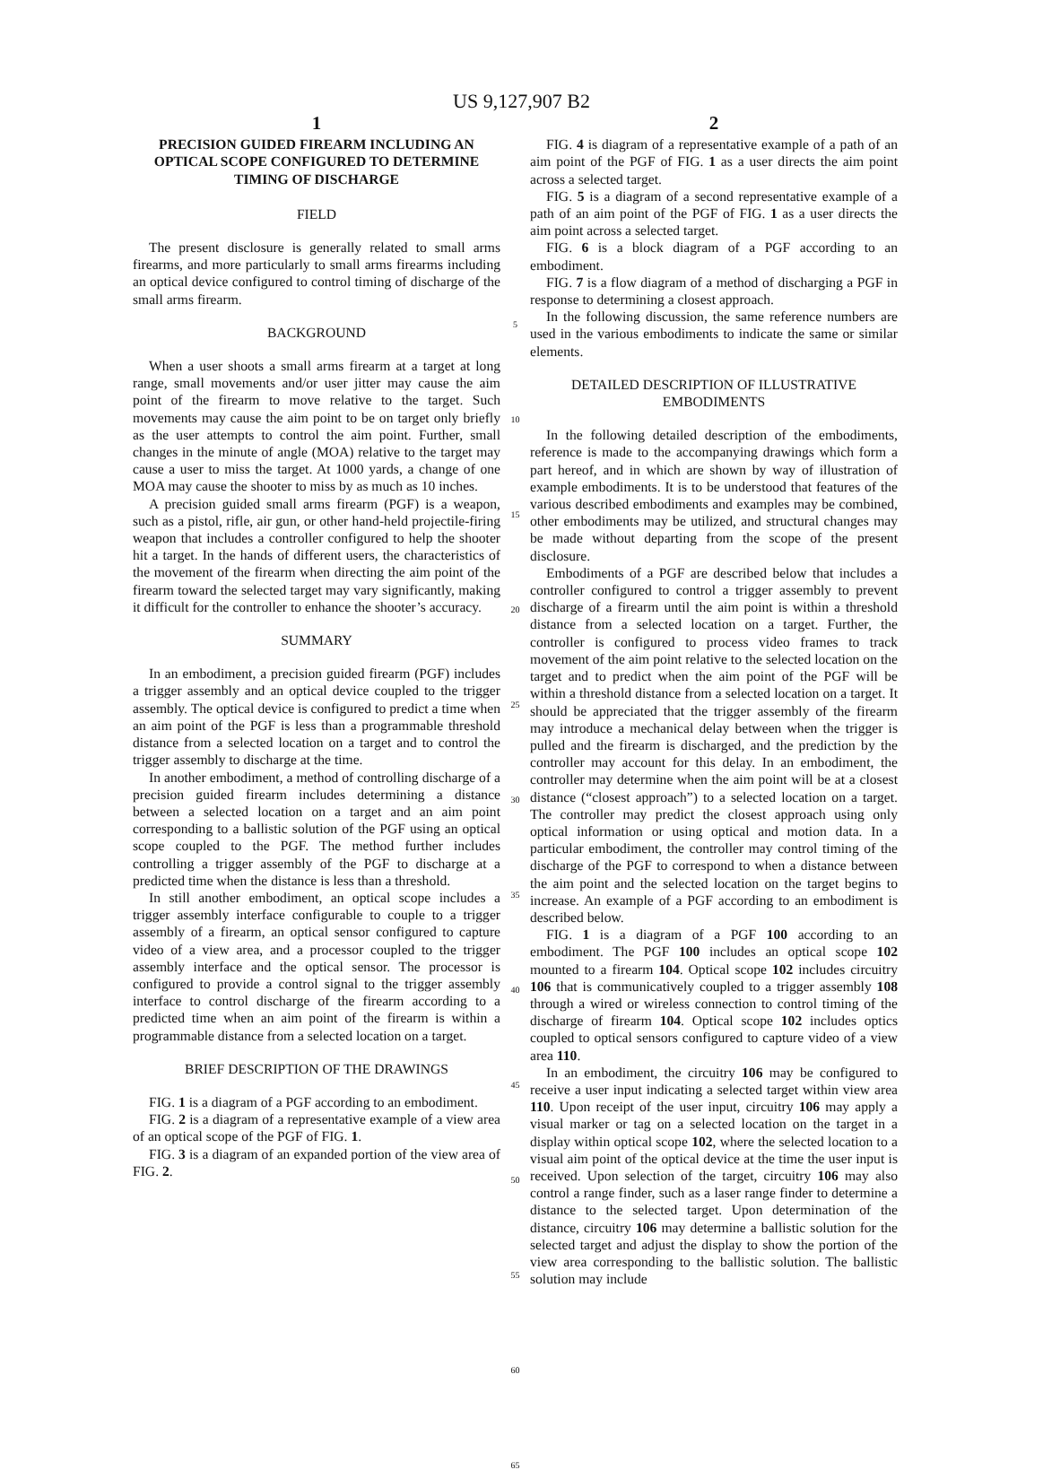US 9,127,907 B2
1
PRECISION GUIDED FIREARM INCLUDING AN OPTICAL SCOPE CONFIGURED TO DETERMINE TIMING OF DISCHARGE
FIELD
The present disclosure is generally related to small arms firearms, and more particularly to small arms firearms including an optical device configured to control timing of discharge of the small arms firearm.
BACKGROUND
When a user shoots a small arms firearm at a target at long range, small movements and/or user jitter may cause the aim point of the firearm to move relative to the target. Such movements may cause the aim point to be on target only briefly as the user attempts to control the aim point. Further, small changes in the minute of angle (MOA) relative to the target may cause a user to miss the target. At 1000 yards, a change of one MOA may cause the shooter to miss by as much as 10 inches.
A precision guided small arms firearm (PGF) is a weapon, such as a pistol, rifle, air gun, or other hand-held projectile-firing weapon that includes a controller configured to help the shooter hit a target. In the hands of different users, the characteristics of the movement of the firearm when directing the aim point of the firearm toward the selected target may vary significantly, making it difficult for the controller to enhance the shooter’s accuracy.
SUMMARY
In an embodiment, a precision guided firearm (PGF) includes a trigger assembly and an optical device coupled to the trigger assembly. The optical device is configured to predict a time when an aim point of the PGF is less than a programmable threshold distance from a selected location on a target and to control the trigger assembly to discharge at the time.
In another embodiment, a method of controlling discharge of a precision guided firearm includes determining a distance between a selected location on a target and an aim point corresponding to a ballistic solution of the PGF using an optical scope coupled to the PGF. The method further includes controlling a trigger assembly of the PGF to discharge at a predicted time when the distance is less than a threshold.
In still another embodiment, an optical scope includes a trigger assembly interface configurable to couple to a trigger assembly of a firearm, an optical sensor configured to capture video of a view area, and a processor coupled to the trigger assembly interface and the optical sensor. The processor is configured to provide a control signal to the trigger assembly interface to control discharge of the firearm according to a predicted time when an aim point of the firearm is within a programmable distance from a selected location on a target.
BRIEF DESCRIPTION OF THE DRAWINGS
FIG. 1 is a diagram of a PGF according to an embodiment.
FIG. 2 is a diagram of a representative example of a view area of an optical scope of the PGF of FIG. 1.
FIG. 3 is a diagram of an expanded portion of the view area of FIG. 2.
5
10
15
20
25
30
35
40
45
50
55
60
65
2
FIG. 4 is diagram of a representative example of a path of an aim point of the PGF of FIG. 1 as a user directs the aim point across a selected target.
FIG. 5 is a diagram of a second representative example of a path of an aim point of the PGF of FIG. 1 as a user directs the aim point across a selected target.
FIG. 6 is a block diagram of a PGF according to an embodiment.
FIG. 7 is a flow diagram of a method of discharging a PGF in response to determining a closest approach.
In the following discussion, the same reference numbers are used in the various embodiments to indicate the same or similar elements.
DETAILED DESCRIPTION OF ILLUSTRATIVE EMBODIMENTS
In the following detailed description of the embodiments, reference is made to the accompanying drawings which form a part hereof, and in which are shown by way of illustration of example embodiments. It is to be understood that features of the various described embodiments and examples may be combined, other embodiments may be utilized, and structural changes may be made without departing from the scope of the present disclosure.
Embodiments of a PGF are described below that includes a controller configured to control a trigger assembly to prevent discharge of a firearm until the aim point is within a threshold distance from a selected location on a target. Further, the controller is configured to process video frames to track movement of the aim point relative to the selected location on the target and to predict when the aim point of the PGF will be within a threshold distance from a selected location on a target. It should be appreciated that the trigger assembly of the firearm may introduce a mechanical delay between when the trigger is pulled and the firearm is discharged, and the prediction by the controller may account for this delay. In an embodiment, the controller may determine when the aim point will be at a closest distance (“closest approach”) to a selected location on a target. The controller may predict the closest approach using only optical information or using optical and motion data. In a particular embodiment, the controller may control timing of the discharge of the PGF to correspond to when a distance between the aim point and the selected location on the target begins to increase. An example of a PGF according to an embodiment is described below.
FIG. 1 is a diagram of a PGF 100 according to an embodiment. The PGF 100 includes an optical scope 102 mounted to a firearm 104. Optical scope 102 includes circuitry 106 that is communicatively coupled to a trigger assembly 108 through a wired or wireless connection to control timing of the discharge of firearm 104. Optical scope 102 includes optics coupled to optical sensors configured to capture video of a view area 110.
In an embodiment, the circuitry 106 may be configured to receive a user input indicating a selected target within view area 110. Upon receipt of the user input, circuitry 106 may apply a visual marker or tag on a selected location on the target in a display within optical scope 102, where the selected location to a visual aim point of the optical device at the time the user input is received. Upon selection of the target, circuitry 106 may also control a range finder, such as a laser range finder to determine a distance to the selected target. Upon determination of the distance, circuitry 106 may determine a ballistic solution for the selected target and adjust the display to show the portion of the view area corresponding to the ballistic solution. The ballistic solution may include